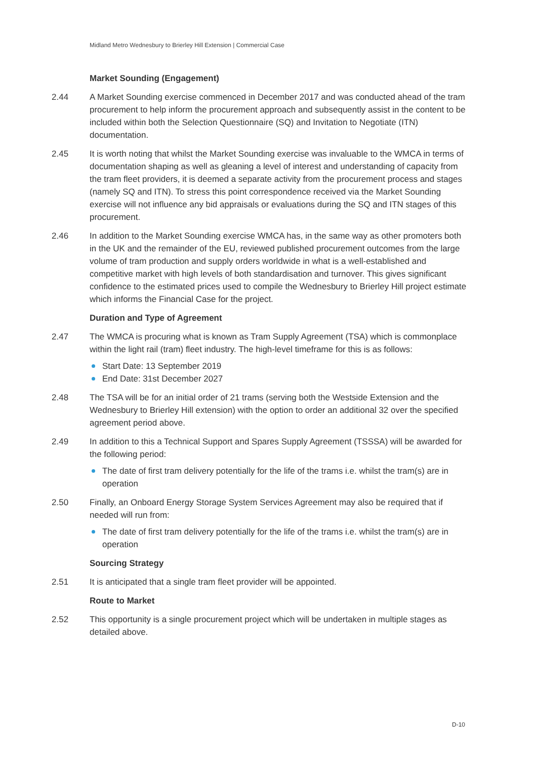Midland Metro Wednesbury to Brierley Hill Extension | Commercial Case
Market Sounding (Engagement)
2.44 A Market Sounding exercise commenced in December 2017 and was conducted ahead of the tram procurement to help inform the procurement approach and subsequently assist in the content to be included within both the Selection Questionnaire (SQ) and Invitation to Negotiate (ITN) documentation.
2.45 It is worth noting that whilst the Market Sounding exercise was invaluable to the WMCA in terms of documentation shaping as well as gleaning a level of interest and understanding of capacity from the tram fleet providers, it is deemed a separate activity from the procurement process and stages (namely SQ and ITN). To stress this point correspondence received via the Market Sounding exercise will not influence any bid appraisals or evaluations during the SQ and ITN stages of this procurement.
2.46 In addition to the Market Sounding exercise WMCA has, in the same way as other promoters both in the UK and the remainder of the EU, reviewed published procurement outcomes from the large volume of tram production and supply orders worldwide in what is a well-established and competitive market with high levels of both standardisation and turnover. This gives significant confidence to the estimated prices used to compile the Wednesbury to Brierley Hill project estimate which informs the Financial Case for the project.
Duration and Type of Agreement
2.47 The WMCA is procuring what is known as Tram Supply Agreement (TSA) which is commonplace within the light rail (tram) fleet industry. The high-level timeframe for this is as follows:
Start Date: 13 September 2019
End Date: 31st December 2027
2.48 The TSA will be for an initial order of 21 trams (serving both the Westside Extension and the Wednesbury to Brierley Hill extension) with the option to order an additional 32 over the specified agreement period above.
2.49 In addition to this a Technical Support and Spares Supply Agreement (TSSSA) will be awarded for the following period:
The date of first tram delivery potentially for the life of the trams i.e. whilst the tram(s) are in operation
2.50 Finally, an Onboard Energy Storage System Services Agreement may also be required that if needed will run from:
The date of first tram delivery potentially for the life of the trams i.e. whilst the tram(s) are in operation
Sourcing Strategy
2.51 It is anticipated that a single tram fleet provider will be appointed.
Route to Market
2.52 This opportunity is a single procurement project which will be undertaken in multiple stages as detailed above.
D-10